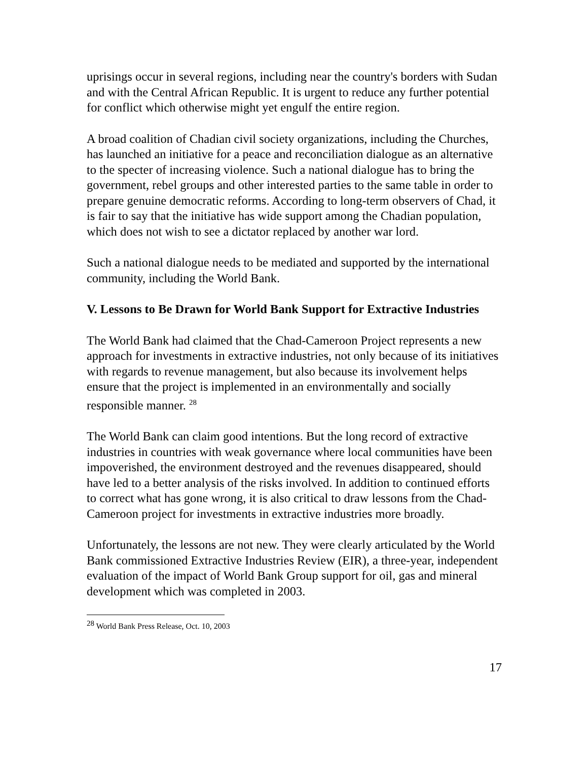uprisings occur in several regions, including near the country's borders with Sudan and with the Central African Republic. It is urgent to reduce any further potential for conflict which otherwise might yet engulf the entire region.
A broad coalition of Chadian civil society organizations, including the Churches, has launched an initiative for a peace and reconciliation dialogue as an alternative to the specter of increasing violence. Such a national dialogue has to bring the government, rebel groups and other interested parties to the same table in order to prepare genuine democratic reforms. According to long-term observers of Chad, it is fair to say that the initiative has wide support among the Chadian population, which does not wish to see a dictator replaced by another war lord.
Such a national dialogue needs to be mediated and supported by the international community, including the World Bank.
V. Lessons to Be Drawn for World Bank Support for Extractive Industries
The World Bank had claimed that the Chad-Cameroon Project represents a new approach for investments in extractive industries, not only because of its initiatives with regards to revenue management, but also because its involvement helps ensure that the project is implemented in an environmentally and socially responsible manner. <sup>28</sup>
The World Bank can claim good intentions. But the long record of extractive industries in countries with weak governance where local communities have been impoverished, the environment destroyed and the revenues disappeared, should have led to a better analysis of the risks involved. In addition to continued efforts to correct what has gone wrong, it is also critical to draw lessons from the Chad-Cameroon project for investments in extractive industries more broadly.
Unfortunately, the lessons are not new. They were clearly articulated by the World Bank commissioned Extractive Industries Review (EIR), a three-year, independent evaluation of the impact of World Bank Group support for oil, gas and mineral development which was completed in 2003.
<sup>28</sup> World Bank Press Release, Oct. 10, 2003
17